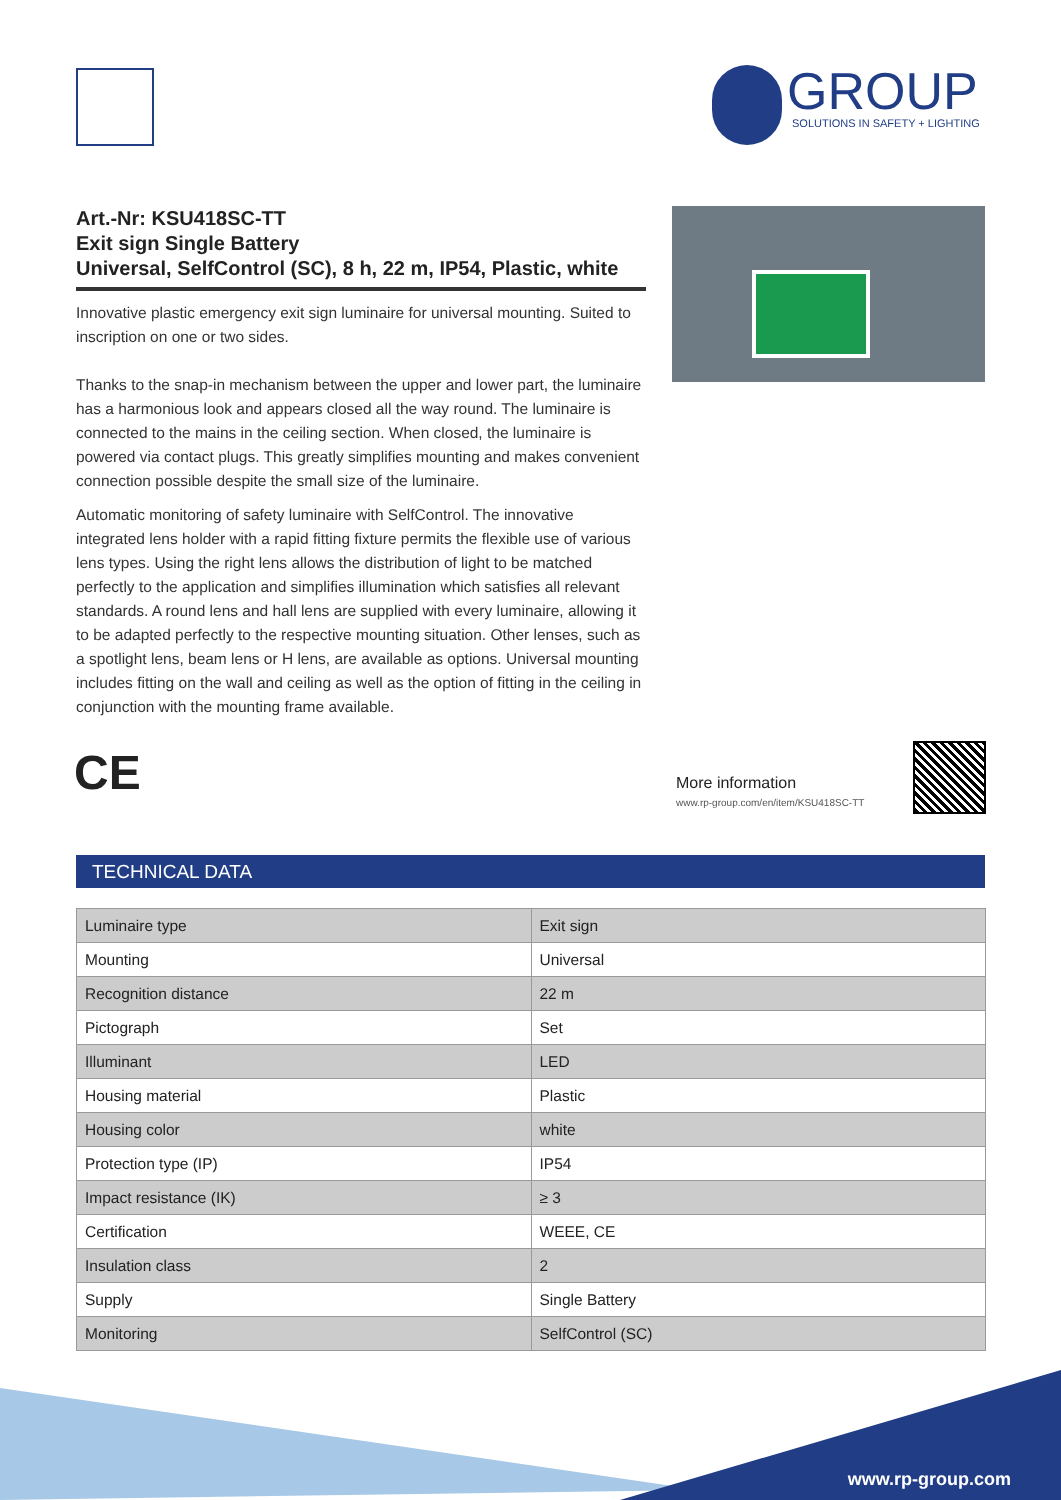GROUP
SOLUTIONS IN SAFETY + LIGHTING
Art.-Nr: KSU418SC-TT
Exit sign Single Battery
Universal, SelfControl (SC), 8 h, 22 m, IP54, Plastic, white
Innovative plastic emergency exit sign luminaire for universal mounting. Suited to inscription on one or two sides.
Thanks to the snap-in mechanism between the upper and lower part, the luminaire has a harmonious look and appears closed all the way round. The luminaire is connected to the mains in the ceiling section. When closed, the luminaire is powered via contact plugs. This greatly simplifies mounting and makes convenient connection possible despite the small size of the luminaire.
Automatic monitoring of safety luminaire with SelfControl. The innovative integrated lens holder with a rapid fitting fixture permits the flexible use of various lens types. Using the right lens allows the distribution of light to be matched perfectly to the application and simplifies illumination which satisfies all relevant standards. A round lens and hall lens are supplied with every luminaire, allowing it to be adapted perfectly to the respective mounting situation. Other lenses, such as a spotlight lens, beam lens or H lens, are available as options. Universal mounting includes fitting on the wall and ceiling as well as the option of fitting in the ceiling in conjunction with the mounting frame available.
CE
More information
www.rp-group.com/en/item/KSU418SC-TT
TECHNICAL DATA
| Luminaire type | Exit sign |
| Mounting | Universal |
| Recognition distance | 22 m |
| Pictograph | Set |
| Illuminant | LED |
| Housing material | Plastic |
| Housing color | white |
| Protection type (IP) | IP54 |
| Impact resistance (IK) | ≥ 3 |
| Certification | WEEE, CE |
| Insulation class | 2 |
| Supply | Single Battery |
| Monitoring | SelfControl (SC) |
www.rp-group.com